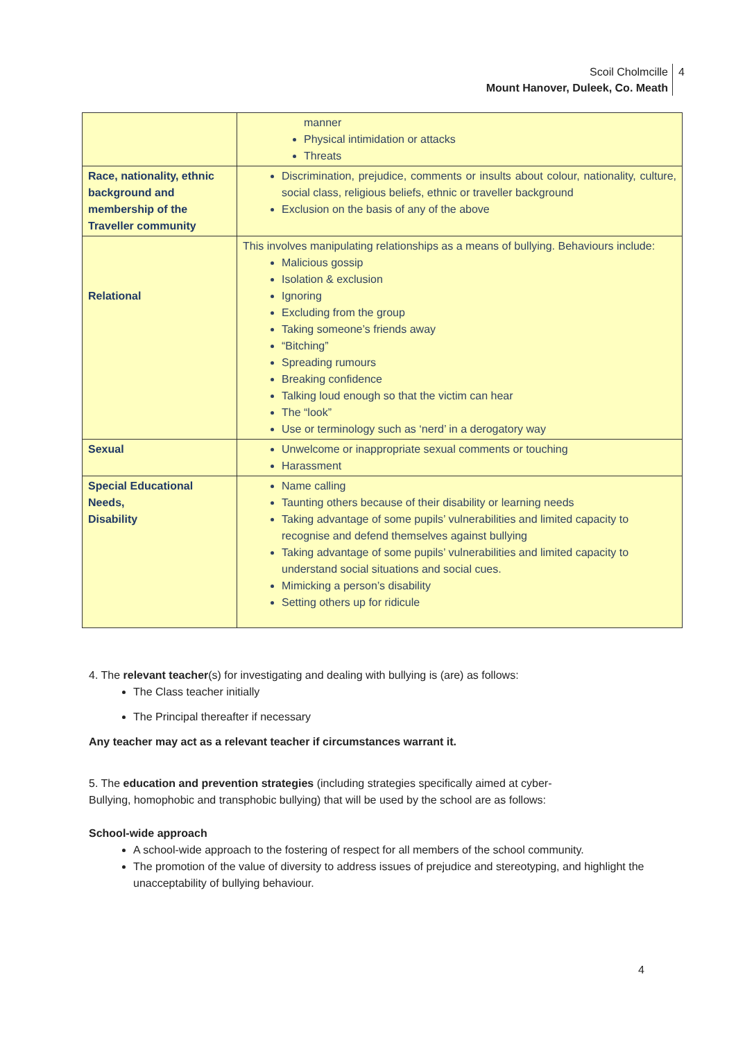Scoil Cholmcille
Mount Hanover, Duleek, Co. Meath
4
| | manner Physical intimidation or attacks Threats |
| Race, nationality, ethnic background and membership of the Traveller community | Discrimination, prejudice, comments or insults about colour, nationality, culture, social class, religious beliefs, ethnic or traveller background Exclusion on the basis of any of the above |
| Relational | This involves manipulating relationships as a means of bullying. Behaviours include: Malicious gossip Isolation & exclusion Ignoring Excluding from the group Taking someone’s friends away “Bitching” Spreading rumours Breaking confidence Talking loud enough so that the victim can hear The “look” Use or terminology such as ‘nerd’ in a derogatory way |
| Sexual | Unwelcome or inappropriate sexual comments or touching Harassment |
| Special Educational Needs, Disability | Name calling Taunting others because of their disability or learning needs Taking advantage of some pupils’ vulnerabilities and limited capacity to recognise and defend themselves against bullying Taking advantage of some pupils’ vulnerabilities and limited capacity to understand social situations and social cues. Mimicking a person’s disability Setting others up for ridicule |
4. The relevant teacher(s) for investigating and dealing with bullying is (are) as follows:
The Class teacher initially
The Principal thereafter if necessary
Any teacher may act as a relevant teacher if circumstances warrant it.
5. The education and prevention strategies (including strategies specifically aimed at cyber-
Bullying, homophobic and transphobic bullying) that will be used by the school are as follows:
School-wide approach
A school-wide approach to the fostering of respect for all members of the school community.
The promotion of the value of diversity to address issues of prejudice and stereotyping, and highlight the unacceptability of bullying behaviour.
4